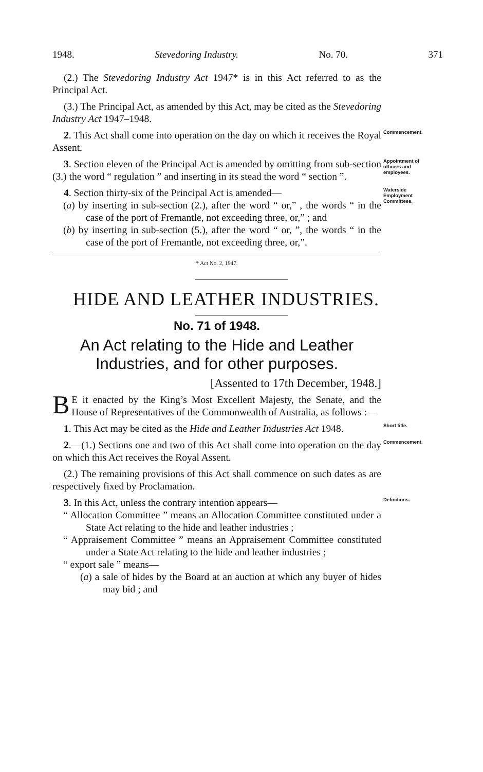1948. Stevedoring Industry. No. 70. 371
(2.) The Stevedoring Industry Act 1947* is in this Act referred to as the Principal Act.
(3.) The Principal Act, as amended by this Act, may be cited as the Stevedoring Industry Act 1947–1948.
2. This Act shall come into operation on the day on which it receives the Royal Assent.
Commencement.
3. Section eleven of the Principal Act is amended by omitting from sub-section (3.) the word “ regulation ” and inserting in its stead the word “ section ”.
Appointment of officers and employees.
4. Section thirty-six of the Principal Act is amended—
(a) by inserting in sub-section (2.), after the word “ or,” , the words “ in the case of the port of Fremantle, not exceeding three, or,” ; and
(b) by inserting in sub-section (5.), after the word “ or, ”, the words “ in the case of the port of Fremantle, not exceeding three, or,”.
Waterside Employment Committees.
* Act No. 2, 1947.
HIDE AND LEATHER INDUSTRIES.
No. 71 of 1948.
An Act relating to the Hide and Leather Industries, and for other purposes.
[Assented to 17th December, 1948.]
BE it enacted by the King’s Most Excellent Majesty, the Senate, and the House of Representatives of the Commonwealth of Australia, as follows :—
1. This Act may be cited as the Hide and Leather Industries Act 1948.
Short title.
2.—(1.) Sections one and two of this Act shall come into operation on the day on which this Act receives the Royal Assent.
Commencement.
(2.) The remaining provisions of this Act shall commence on such dates as are respectively fixed by Proclamation.
3. In this Act, unless the contrary intention appears—
“ Allocation Committee ” means an Allocation Committee constituted under a State Act relating to the hide and leather industries ;
“ Appraisement Committee ” means an Appraisement Committee constituted under a State Act relating to the hide and leather industries ;
“ export sale ” means—
(a) a sale of hides by the Board at an auction at which any buyer of hides may bid ; and
Definitions.